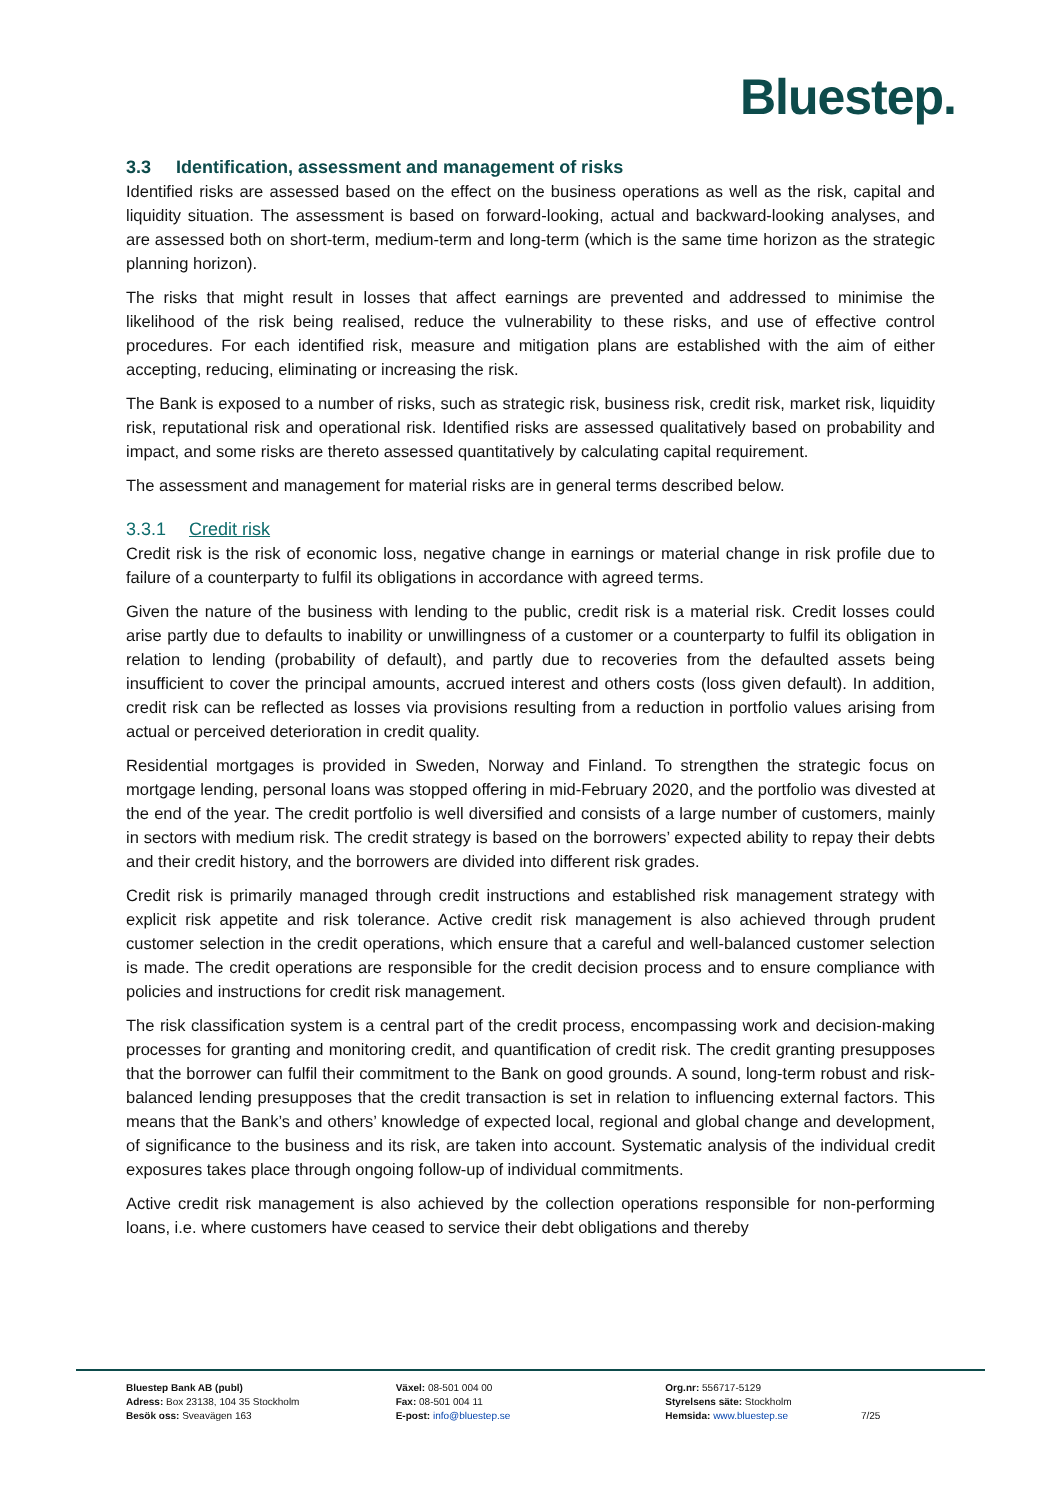Bluestep.
3.3 Identification, assessment and management of risks
Identified risks are assessed based on the effect on the business operations as well as the risk, capital and liquidity situation. The assessment is based on forward-looking, actual and backward-looking analyses, and are assessed both on short-term, medium-term and long-term (which is the same time horizon as the strategic planning horizon).
The risks that might result in losses that affect earnings are prevented and addressed to minimise the likelihood of the risk being realised, reduce the vulnerability to these risks, and use of effective control procedures. For each identified risk, measure and mitigation plans are established with the aim of either accepting, reducing, eliminating or increasing the risk.
The Bank is exposed to a number of risks, such as strategic risk, business risk, credit risk, market risk, liquidity risk, reputational risk and operational risk. Identified risks are assessed qualitatively based on probability and impact, and some risks are thereto assessed quantitatively by calculating capital requirement.
The assessment and management for material risks are in general terms described below.
3.3.1 Credit risk
Credit risk is the risk of economic loss, negative change in earnings or material change in risk profile due to failure of a counterparty to fulfil its obligations in accordance with agreed terms.
Given the nature of the business with lending to the public, credit risk is a material risk. Credit losses could arise partly due to defaults to inability or unwillingness of a customer or a counterparty to fulfil its obligation in relation to lending (probability of default), and partly due to recoveries from the defaulted assets being insufficient to cover the principal amounts, accrued interest and others costs (loss given default). In addition, credit risk can be reflected as losses via provisions resulting from a reduction in portfolio values arising from actual or perceived deterioration in credit quality.
Residential mortgages is provided in Sweden, Norway and Finland. To strengthen the strategic focus on mortgage lending, personal loans was stopped offering in mid-February 2020, and the portfolio was divested at the end of the year. The credit portfolio is well diversified and consists of a large number of customers, mainly in sectors with medium risk. The credit strategy is based on the borrowers’ expected ability to repay their debts and their credit history, and the borrowers are divided into different risk grades.
Credit risk is primarily managed through credit instructions and established risk management strategy with explicit risk appetite and risk tolerance. Active credit risk management is also achieved through prudent customer selection in the credit operations, which ensure that a careful and well-balanced customer selection is made. The credit operations are responsible for the credit decision process and to ensure compliance with policies and instructions for credit risk management.
The risk classification system is a central part of the credit process, encompassing work and decision-making processes for granting and monitoring credit, and quantification of credit risk. The credit granting presupposes that the borrower can fulfil their commitment to the Bank on good grounds. A sound, long-term robust and risk-balanced lending presupposes that the credit transaction is set in relation to influencing external factors. This means that the Bank’s and others’ knowledge of expected local, regional and global change and development, of significance to the business and its risk, are taken into account. Systematic analysis of the individual credit exposures takes place through ongoing follow-up of individual commitments.
Active credit risk management is also achieved by the collection operations responsible for non-performing loans, i.e. where customers have ceased to service their debt obligations and thereby
Bluestep Bank AB (publ)
Adress: Box 23138, 104 35 Stockholm
Besök oss: Sveavägen 163
Växel: 08-501 004 00
Fax: 08-501 004 11
E-post: info@bluestep.se
Org.nr: 556717-5129
Styrelsens säte: Stockholm
Hemsida: www.bluestep.se 7/25